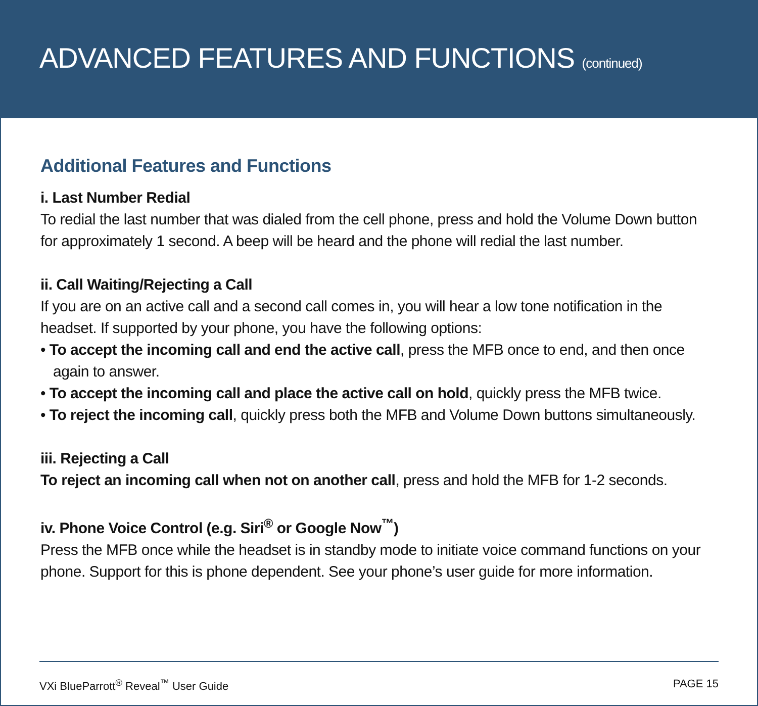ADVANCED FEATURES AND FUNCTIONS (continued)
Additional Features and Functions
i. Last Number Redial
To redial the last number that was dialed from the cell phone, press and hold the Volume Down button for approximately 1 second. A beep will be heard and the phone will redial the last number.
ii. Call Waiting/Rejecting a Call
If you are on an active call and a second call comes in, you will hear a low tone notification in the headset. If supported by your phone, you have the following options:
• To accept the incoming call and end the active call, press the MFB once to end, and then once again to answer.
• To accept the incoming call and place the active call on hold, quickly press the MFB twice.
• To reject the incoming call, quickly press both the MFB and Volume Down buttons simultaneously.
iii. Rejecting a Call
To reject an incoming call when not on another call, press and hold the MFB for 1-2 seconds.
iv. Phone Voice Control (e.g. Siri<sup>®</sup> or Google Now<sup>™</sup>)
Press the MFB once while the headset is in standby mode to initiate voice command functions on your phone. Support for this is phone dependent. See your phone’s user guide for more information.
VXi BlueParrott<sup>®</sup> Reveal<sup>™</sup> User Guide PAGE 15